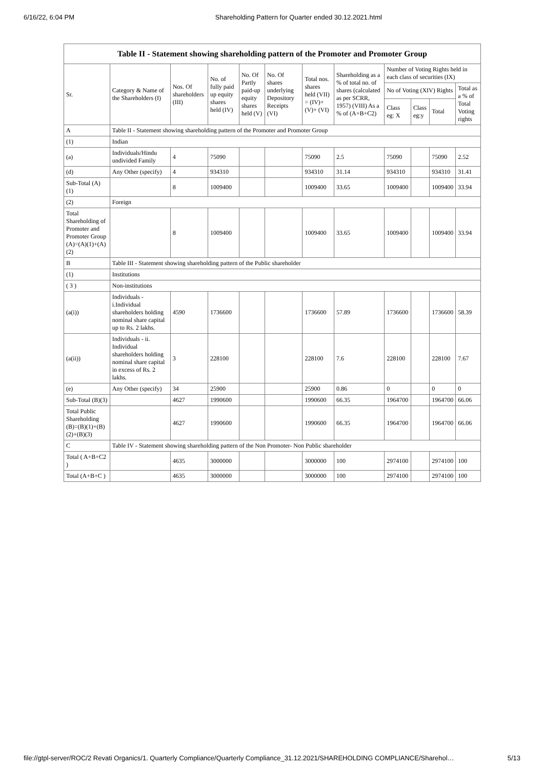6/16/22, 6:04 PM Shareholding Pattern for Quarter ended 30.12.2021.html
Table II - Statement showing shareholding pattern of the Promoter and Promoter Group
| Sr. | Category & Name of the Shareholders (I) | Nos. Of shareholders (III) | No. of fully paid up equity shares held (IV) | No. Of Partly paid-up equity shares held (V) | No. Of shares underlying Depository Receipts (VI) | Total nos. shares held (VII) = (IV)+ (V)+ (VI) | Shareholding as a % of total no. of shares (calculated as per SCRR, 1957) (VIII) As a % of (A+B+C2) | Number of Voting Rights held in each class of securities (IX) | | | |
| --- | --- | --- | --- | --- | --- | --- | --- | --- | --- | --- | --- |
| | | | | | | | | No of Voting (XIV) Rights | | | Total as a % of Total Voting rights |
| | | | | | | | | Class eg: X | Class eg:y | Total | |
| A | Table II - Statement showing shareholding pattern of the Promoter and Promoter Group | | | | | | | | | | |
| (1) | Indian | | | | | | | | | | |
| (a) | Individuals/Hindu undivided Family | 4 | 75090 | | | 75090 | 2.5 | 75090 | | 75090 | 2.52 |
| (d) | Any Other (specify) | 4 | 934310 | | | 934310 | 31.14 | 934310 | | 934310 | 31.41 |
| Sub-Total (A)(1) | | 8 | 1009400 | | | 1009400 | 33.65 | 1009400 | | 1009400 | 33.94 |
| (2) | Foreign | | | | | | | | | | |
| Total Shareholding of Promoter and Promoter Group (A)=(A)(1)+(A)(2) | | 8 | 1009400 | | | 1009400 | 33.65 | 1009400 | | 1009400 | 33.94 |
| B | Table III - Statement showing shareholding pattern of the Public shareholder | | | | | | | | | | |
| (1) | Institutions | | | | | | | | | | |
| ( 3 ) | Non-institutions | | | | | | | | | | |
| (a(i)) | Individuals - i.Individual shareholders holding nominal share capital up to Rs. 2 lakhs. | 4590 | 1736600 | | | 1736600 | 57.89 | 1736600 | | 1736600 | 58.39 |
| (a(ii)) | Individuals - ii. Individual shareholders holding nominal share capital in excess of Rs. 2 lakhs. | 3 | 228100 | | | 228100 | 7.6 | 228100 | | 228100 | 7.67 |
| (e) | Any Other (specify) | 34 | 25900 | | | 25900 | 0.86 | 0 | | 0 | 0 |
| Sub-Total (B)(3) | | 4627 | 1990600 | | | 1990600 | 66.35 | 1964700 | | 1964700 | 66.06 |
| Total Public Shareholding (B)=(B)(1)+(B)(2)+(B)(3) | | 4627 | 1990600 | | | 1990600 | 66.35 | 1964700 | | 1964700 | 66.06 |
| C | Table IV - Statement showing shareholding pattern of the Non Promoter- Non Public shareholder | | | | | | | | | | |
| Total ( A+B+C2 ) | | 4635 | 3000000 | | | 3000000 | 100 | 2974100 | | 2974100 | 100 |
| Total (A+B+C ) | | 4635 | 3000000 | | | 3000000 | 100 | 2974100 | | 2974100 | 100 |
file://gtpl-server/ROC/2 Revati Organics/1. Quarterly Compliance/Quarterly Compliance_31.12.2021/SHAREHOLDING COMPLIANCE/Sharehol… 5/13